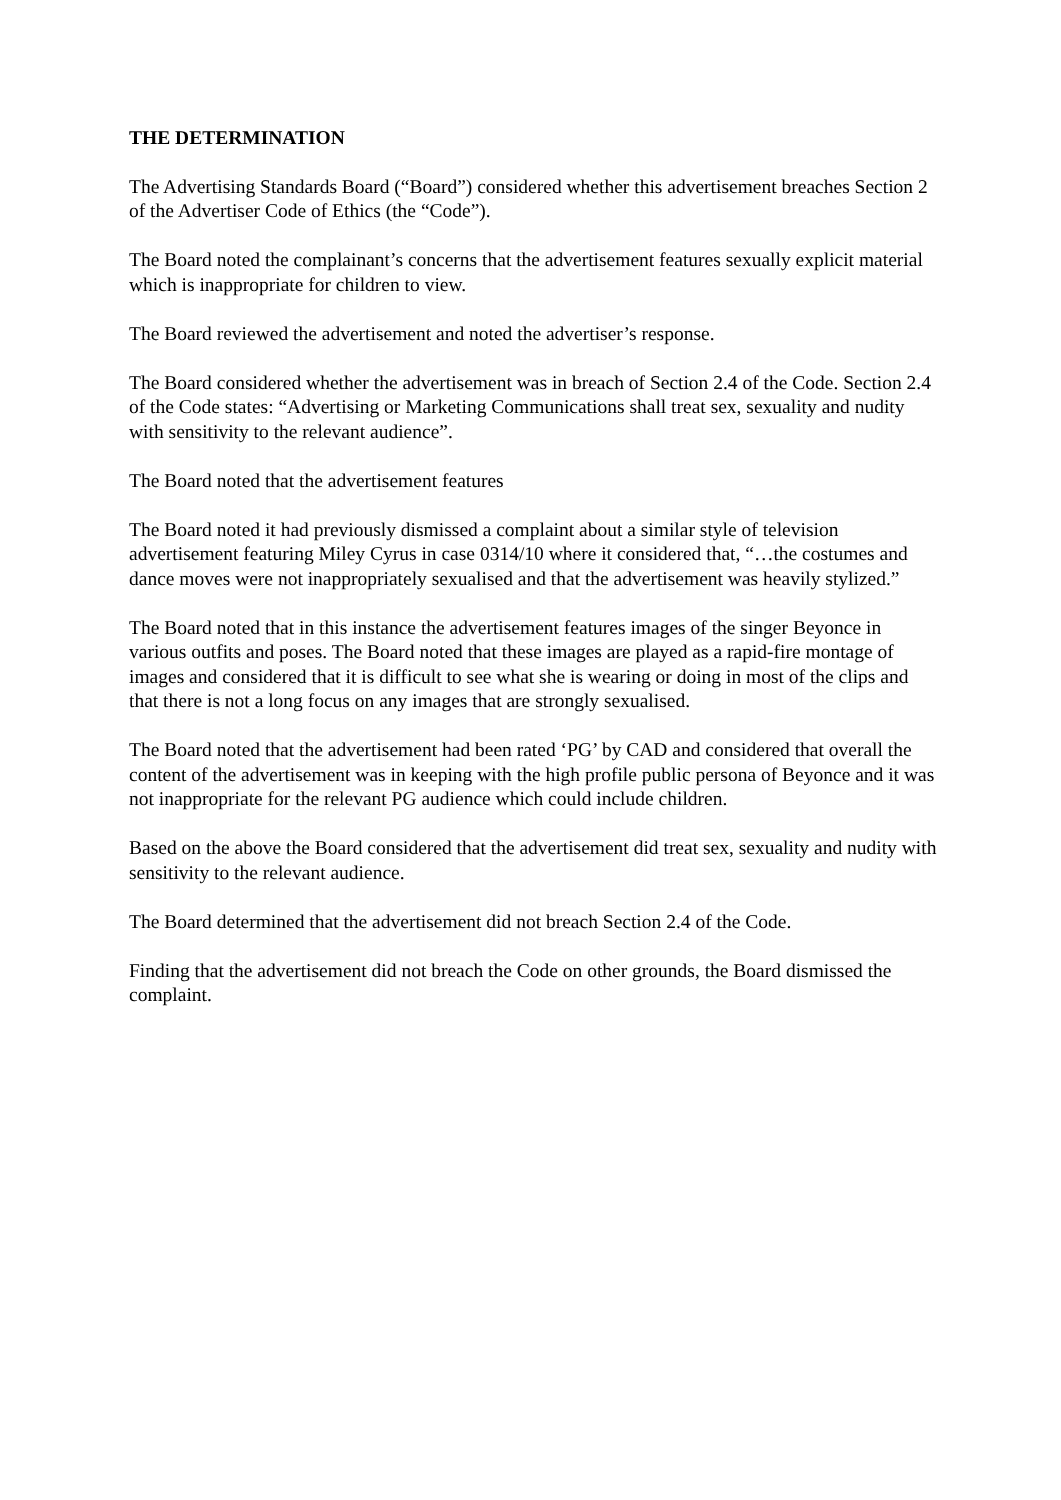THE DETERMINATION
The Advertising Standards Board (“Board”) considered whether this advertisement breaches Section 2 of the Advertiser Code of Ethics (the “Code”).
The Board noted the complainant’s concerns that the advertisement features sexually explicit material which is inappropriate for children to view.
The Board reviewed the advertisement and noted the advertiser’s response.
The Board considered whether the advertisement was in breach of Section 2.4 of the Code. Section 2.4 of the Code states: “Advertising or Marketing Communications shall treat sex, sexuality and nudity with sensitivity to the relevant audience”.
The Board noted that the advertisement features
The Board noted it had previously dismissed a complaint about a similar style of television advertisement featuring Miley Cyrus in case 0314/10 where it considered that, “…the costumes and dance moves were not inappropriately sexualised and that the advertisement was heavily stylized.”
The Board noted that in this instance the advertisement features images of the singer Beyonce in various outfits and poses. The Board noted that these images are played as a rapid-fire montage of images and considered that it is difficult to see what she is wearing or doing in most of the clips and that there is not a long focus on any images that are strongly sexualised.
The Board noted that the advertisement had been rated ‘PG’ by CAD and considered that overall the content of the advertisement was in keeping with the high profile public persona of Beyonce and it was not inappropriate for the relevant PG audience which could include children.
Based on the above the Board considered that the advertisement did treat sex, sexuality and nudity with sensitivity to the relevant audience.
The Board determined that the advertisement did not breach Section 2.4 of the Code.
Finding that the advertisement did not breach the Code on other grounds, the Board dismissed the complaint.